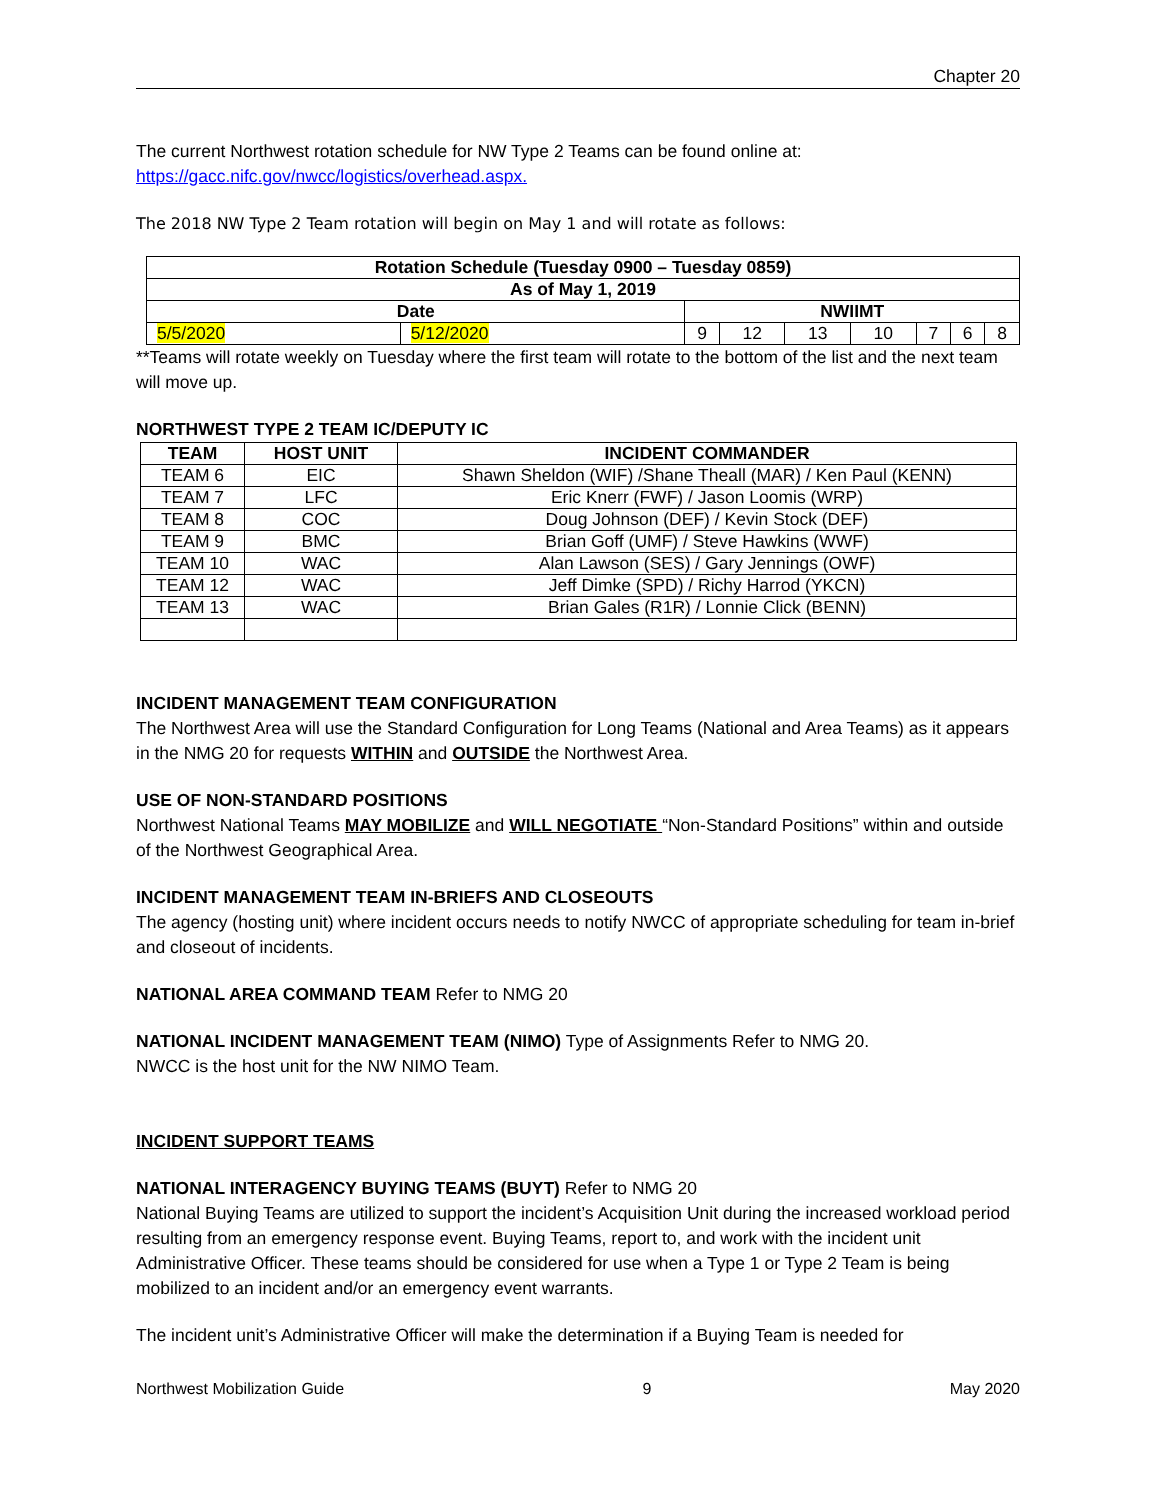Chapter 20
The current Northwest rotation schedule for NW Type 2 Teams can be found online at:
https://gacc.nifc.gov/nwcc/logistics/overhead.aspx.
The 2018 NW Type 2 Team rotation will begin on May 1 and will rotate as follows:
| Rotation Schedule (Tuesday 0900 – Tuesday 0859) | | | | | | | | |
| --- | --- | --- | --- | --- | --- | --- | --- | --- |
| As of May 1, 2019 | | | | | | | | |
| Date | | NWIIMT | | | | | | |
| 5/5/2020 | 5/12/2020 | 9 | 12 | 13 | 10 | 7 | 6 | 8 |
**Teams will rotate weekly on Tuesday where the first team will rotate to the bottom of the list and the next team will move up.
NORTHWEST TYPE 2 TEAM IC/DEPUTY IC
| TEAM | HOST UNIT | INCIDENT COMMANDER |
| --- | --- | --- |
| TEAM 6 | EIC | Shawn Sheldon (WIF) /Shane Theall (MAR) / Ken Paul (KENN) |
| TEAM 7 | LFC | Eric Knerr (FWF) / Jason Loomis (WRP) |
| TEAM 8 | COC | Doug Johnson (DEF) / Kevin Stock (DEF) |
| TEAM 9 | BMC | Brian Goff (UMF) / Steve Hawkins (WWF) |
| TEAM 10 | WAC | Alan Lawson (SES) / Gary Jennings (OWF) |
| TEAM 12 | WAC | Jeff Dimke (SPD) / Richy Harrod (YKCN) |
| TEAM 13 | WAC | Brian Gales (R1R) / Lonnie Click (BENN) |
INCIDENT MANAGEMENT TEAM CONFIGURATION
The Northwest Area will use the Standard Configuration for Long Teams (National and Area Teams) as it appears in the NMG 20 for requests WITHIN and OUTSIDE the Northwest Area.
USE OF NON-STANDARD POSITIONS
Northwest National Teams MAY MOBILIZE and WILL NEGOTIATE “Non-Standard Positions” within and outside of the Northwest Geographical Area.
INCIDENT MANAGEMENT TEAM IN-BRIEFS AND CLOSEOUTS
The agency (hosting unit) where incident occurs needs to notify NWCC of appropriate scheduling for team in-brief and closeout of incidents.
NATIONAL AREA COMMAND TEAM Refer to NMG 20
NATIONAL INCIDENT MANAGEMENT TEAM (NIMO) Type of Assignments Refer to NMG 20.
NWCC is the host unit for the NW NIMO Team.
INCIDENT SUPPORT TEAMS
NATIONAL INTERAGENCY BUYING TEAMS (BUYT) Refer to NMG 20
National Buying Teams are utilized to support the incident’s Acquisition Unit during the increased workload period resulting from an emergency response event. Buying Teams, report to, and work with the incident unit Administrative Officer. These teams should be considered for use when a Type 1 or Type 2 Team is being mobilized to an incident and/or an emergency event warrants.
The incident unit’s Administrative Officer will make the determination if a Buying Team is needed for
Northwest Mobilization Guide 9 May 2020